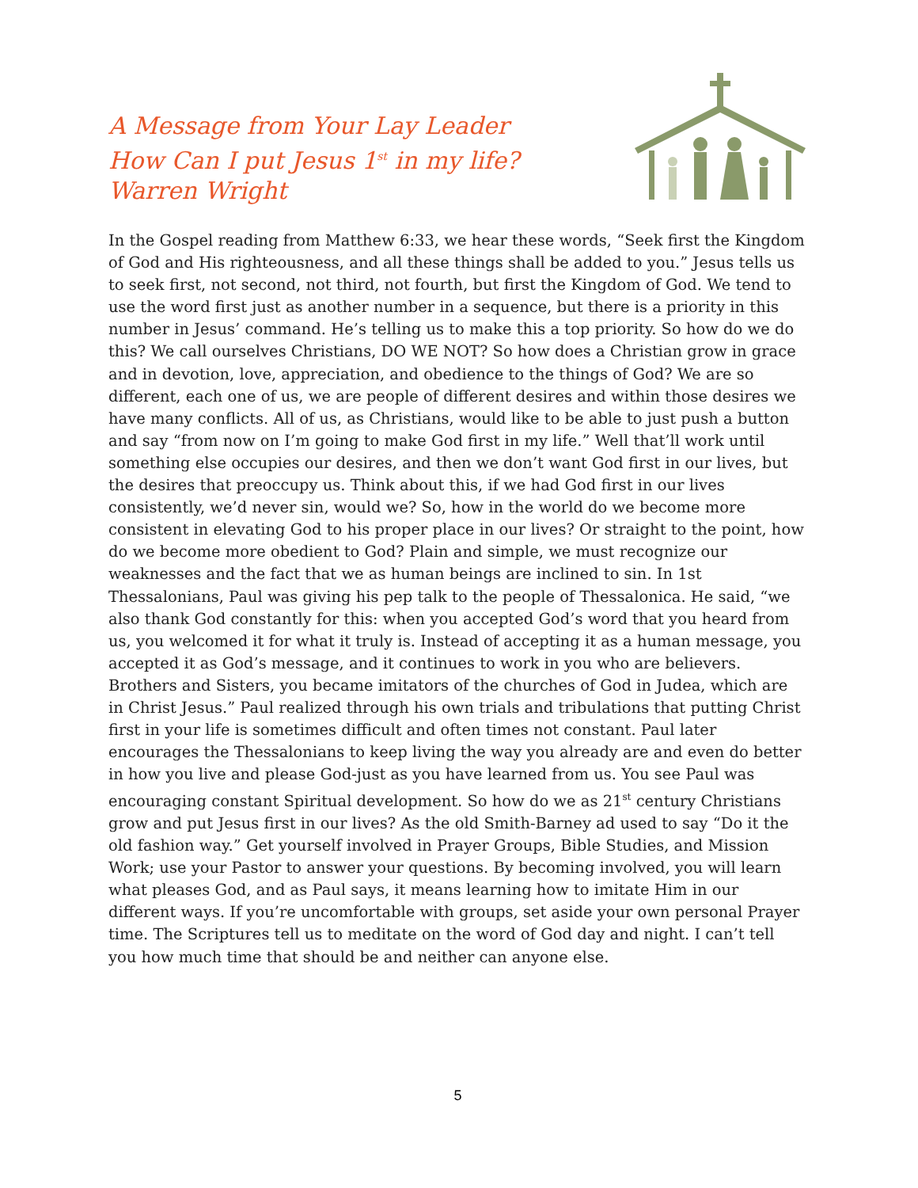A Message from Your Lay Leader
How Can I put Jesus 1<sup>st</sup> in my life?
Warren Wright
In the Gospel reading from Matthew 6:33, we hear these words, “Seek first the Kingdom of God and His righteousness, and all these things shall be added to you.” Jesus tells us to seek first, not second, not third, not fourth, but first the Kingdom of God. We tend to use the word first just as another number in a sequence, but there is a priority in this number in Jesus’ command. He’s telling us to make this a top priority. So how do we do this? We call ourselves Christians, DO WE NOT? So how does a Christian grow in grace and in devotion, love, appreciation, and obedience to the things of God? We are so different, each one of us, we are people of different desires and within those desires we have many conflicts. All of us, as Christians, would like to be able to just push a button and say “from now on I’m going to make God first in my life.” Well that’ll work until something else occupies our desires, and then we don’t want God first in our lives, but the desires that preoccupy us. Think about this, if we had God first in our lives consistently, we’d never sin, would we? So, how in the world do we become more consistent in elevating God to his proper place in our lives? Or straight to the point, how do we become more obedient to God? Plain and simple, we must recognize our weaknesses and the fact that we as human beings are inclined to sin. In 1st Thessalonians, Paul was giving his pep talk to the people of Thessalonica. He said, “we also thank God constantly for this: when you accepted God’s word that you heard from us, you welcomed it for what it truly is. Instead of accepting it as a human message, you accepted it as God’s message, and it continues to work in you who are believers. Brothers and Sisters, you became imitators of the churches of God in Judea, which are in Christ Jesus.” Paul realized through his own trials and tribulations that putting Christ first in your life is sometimes difficult and often times not constant. Paul later encourages the Thessalonians to keep living the way you already are and even do better in how you live and please God-just as you have learned from us. You see Paul was encouraging constant Spiritual development. So how do we as 21<sup>st</sup> century Christians grow and put Jesus first in our lives? As the old Smith-Barney ad used to say “Do it the old fashion way.” Get yourself involved in Prayer Groups, Bible Studies, and Mission Work; use your Pastor to answer your questions. By becoming involved, you will learn what pleases God, and as Paul says, it means learning how to imitate Him in our different ways. If you’re uncomfortable with groups, set aside your own personal Prayer time. The Scriptures tell us to meditate on the word of God day and night. I can’t tell you how much time that should be and neither can anyone else.
5